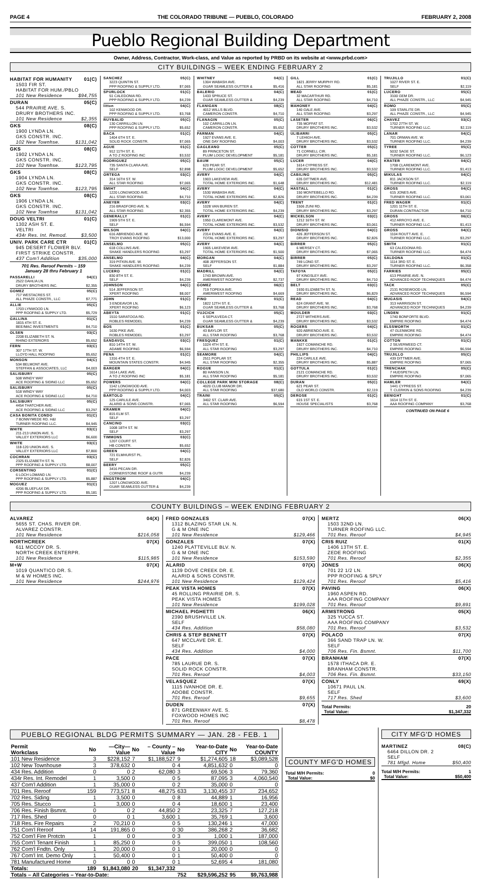PAGE 4 THE COLORADO TRIBUNE — PUEBLO, COLORADO FEBRUARY 2, 2008
Pueblo Regional Building Department
Owner, Address, Contractor, Work-class, and Value as reported by PRBD on its website at <www.prbd.com>
CITY BUILDINGS – WEEK ENDING FEBRUARY 2
HABITAT FOR HUMANITY 01(C)
1503 FIR ST.
HABITAT FOR HUM./PBLO
101 New Residence $94,755
DURAN 05(C)
544 PRAIRIE AVE. S.
DRURY BROTHERS INC.
101 New Residence $2,355
GKS 08(C)
1900 LYNDA LN.
GKS CONSTR. INC.
102 New Townhse. $131,042
GKS 08(C)
1902 LYNDA LN.
GKS CONSTR. INC.
102 New Townhse. $123,795
GKS 08(C)
1904 LYNDA LN.
GKS CONSTR. INC.
102 New Townhse. $123,795
GKS 08(C)
1906 LYNDA LN.
GKS CONSTR. INC.
102 New Townhse $131,042
DOUG VELTRI 01(C)
1302 ASH ST. E.
VELTRI
434r Res. Int. Remod. $3,500
UNIV. PARK CARE CTR 01(C)
945 DESERT FLOWER BLV.
FIRST STRIKE CONSTR.
437 Com'l Addition $35,000
701 Res. Reroof Permits – 159
January 28 thru February 1
PASSARELLI 04(C)
2522 DAHLIA LN.
DRURY BROTHERS INC. $2,355
GOMEZ 05(C)
717 WESTACRES ST.
ALL PHAZE CONSTR., LLC $7,771
ALLIE 05(C)
1703 LYNWOOD LN.
PPP ROOFING & SUPPLY LTD. $5,729
GALLINA 01(C)
1815 4TH ST. E.
BEE/MAC INVESTMENTS $4,710
OLSEN 03(C)
2208 ELIZABETH ST. N.
RHINO EXTERIORS $5,652
FERN 03(C)
307 17TH ST. W.
LLOYD HALL ROOFING $5,652
MONSON 04(C)
534 BELMONT AVE.
STEFFAN & ASSOCIATES, LLC $4,003
SALISBURY 05(C)
508 WINDY WAY
ACE ROOFING & SIDING LLC $5,652
SALISBURY 05(C)
518 WINDY WAY
ACE ROOFING & SIDING LLC $4,710
SALSIBURY 05(C)
4454 THATCHER AVE.
ACE ROOFING & SIDING LLC $3,297
CASA BONITA CONDO 01(C)
7 BONNYMEDE RD. H&I
TURNER ROOFING LLC. $4,945
WHITE 03(C)
211-213 UNION AVE. S.
VALLEY EXTERIORS LLC $6,600
WHITE 03(C)
118-120 UNION AVE. S.
VALLEY EXTERIORS LLC $7,800
COCHRAN 03(C)
2325 ELIZABETH ST. N.
PPP ROOFING & SUPPLY LTD. $8,007
CORSENTINO 01(C)
6 LOCH LOMAND LN.
PPP ROOFING & SUPPLY LTD. $5,887
MOGUEZ 01(C)
4206 BLUEFLAX DR.
PPP ROOFING & SUPPLY LTD. $5,181
SANCHEZ 05(C)
3223 QUINTIN ST.
PPP ROOFING & SUPPLY LTD. $7,065
SPURLOCK 01(C)
51 CALEDONIA RD.
PPP ROOFING & SUPPLY LTD. $4,239
litton 04(C)
102 KENWOOD DR.
PPP ROOFING & SUPPLY LTD. $3,768
RUYBALID 05(C)
130 CARRILLON LN.
PPP ROOFING & SUPPLY LTD. $5,652
BACA 01(C)
1404 6TH ST. E.
SOLID ROCK CONSTR. $7,065
AGUE 01(C)
912 11TH ST. E.
A TO Z ROOFING INC $3,532
RODRIGUEZ 05(C)
735 SANTA CLARA AVE.
SELF $2,898
ORTEGA 03(C)
314 16TH ST. W.
ALL STAR ROOFING $7,065
SMIHT 04(C)
1220 LONGWOOD AVE.
ALL STAR ROOFING $4,710
ANEYER 03(C)
216 BRADFORD AVE. N.
ALL STAR ROOFING $2,355
GENERALLY 01(C)
1909 5TH ST. E.
SELF $6,594
WILSON 04(C)
616 ABRIENDO AVE. W.
TROY EVANS ROOFING $13,000
ANSELMO 05(C)
618 COLLINS AVE.
SHAKE HANDLERS ROOFING $3,297
ANSELMO 04(C)
319 PITKIN AVE. W.
SHAKE HANDLERS ROOFING $4,239
LUCERO 01(C)
830 8TH ST. E.
SELF $4,239
JOHNSON 04(C)
514 JEFFERSON ST.
XPERT ROOFING $8,007
JOHN 01(C)
3 ENDEAVOR LN.
XPERT ROOFING $6,123
ABEYTA 01(C)
1510 SARATOGA RD.
ROBLES REMODEL $4,239
BOS 01(C)
1630 PIKE AVE.
ROBLES REMODEL $3,297
SANDAVOL 03(C)
810 14TH ST. W.
ADAME ROOFING $6,594
PENA 01(C)
1316 4TH ST. E.
MOUNTAIN STATES CONSTR. $4,945
BARGER 04(C)
1614 LAKE AVE.
A TO Z ROOFING INC $5,181
POWERS 04(C)
1142 LONGWOOD AVE.
PPP ROOFING & SUPPLY LTD. $4,003
BARTOLO 04(C)
125 CARLILE AVE.
ALARID & SONS CONSTR. $7,065
KRAMER 04(C)
815 ELM ST.
SELF $3,297
CANCINO 03(C)
1008 18TH ST. W.
SELF $3,297
TIMMONS 03(C)
1207 COURT ST.
HB CONSTR. $5,652
GREEN 04(C)
721 ELMHURST PL.
SELF $2,826
BEERY 05(C)
3416 PECAN DR.
CORNERSTONE ROOF & GUTR $4,239
ENGSTROM 04(C)
1207 LONGWOOD AVE.
GUAR SEAMLESS GUTTER & $4,239
WHITNEY 04(C)
1304 WABASH AVE.
GUAR SEAMLESS GUTTER & $5,416
BALERIO 04(C)
1433 SPRUCE ST.
GUAR SEAMLESS GUTTER & $4,239
FLANIGAN 08(C)
4012 WILLS BLVD.
CAMERON CONSTR. $4,710
FLANAGIN 05(C)
102 CARRILLON LN.
CAMERON CONSTR. $5,652
PARMAN 04(C)
1927 EVANS AVE. E.
ONE DAY ROOFING $4,003
GAGLEANO 05(C)
89 PRINCETON ST.
PLUM LOGIC DEVELOPMENT $5,181
BAUM 05(C)
620 PEAR ST.
PLUM LOGIC DEVELOPMENT $5,652
AVERY 04(C)
1903 LAKEVIEW AVE.
TOTAL HOME EXTERIORS INC. $1,648
AVERY 04(C)
1530 WABASH AVE.
TOTAL HOME EXTERIORS INC. $2,826
AVERY 04(C)
1028 VAN BUREN ST.
TOTAL HOME EXTERIORS INC. $4,239
AVERY 04(C)
1950 CLAREMONT AVE.
TOTAL HOME EXTERIORS INC. $3,532
AVERY 04(C)
2314 EVANS AVE. E.
TOTAL HOME EXTERIORS INC. $3,297
AVERY 04(C)
1905 LAKEVIEW AVE.
TOTAL HOME EXTERIORS INC. $1,500
MORGAN 04(C)
408 JEFFERSON ST.
SELF $1,884
MADRILL 04(C)
1743 BROWN AVE.
AMERIWEST ROOFING $2,737
GOMEZ 06(C)
719 TOPEKA AVE.
AMERIWEST ROOFING $4,669
PINO 01(C)
1822 12TH ST. E.
GUAR SEAMLESS GUTTER & $3,768
VUJCICH 05(C)
6 SEPULVEDA CT.
GUAR SEAMLESS GUTTER & $4,239
BUKSAR 05(C)
43 BAYLOR ST.
ALL STAR ROOFING $3,768
FRESQUEZ 01(C)
1024 4TH ST. E.
ALL STAR ROOFING $3,297
SEAMORE 04(C)
2511 POPLAR ST.
ALL STAR ROOFING $2,355
ROGUE 01(C)
80 HANSON LN.
ALL STAR ROOFING $5,181
COLLEGE PARK MINI STORAGE 08(C)
4020 CLUB MANOR DR.
ALL STAR ROOFING $37,680
TRAINI 05(C)
3402 ST. CLAIR AVE.
ALL STAR ROOFING $6,594
GILL 01(C)
1821 JERRY MURPHY RD.
ALL STAR ROOFING $5,181
MEAD 01(C)
32 MACARTHUR RD.
ALL STAR ROOFING $4,710
MAHONEY 04(C)
140 GALE AVE.
ALL STAR ROOFING $3,297
LASETER 06(C)
735 MOFFAT ST.
DRURY BROTHERS INC. $3,532
ULIBARRI 05(C)
7 LEHIGH AVE.
DRURY BROTHERS INC. $3,532
COTTER 05(C)
71 CORNELL CIR.
DRURY BROTHERS INC. $5,181
LUCER 04(C)
1614 CYPRESS ST.
DRURY BROTHERS INC. $3,532
CABILING 05(C)
635 DITTMER AVE.
DRURY BROTHERS INC. $12,481
HASTALL 01(C)
150 MONTEBELLO RD.
DRURY BROTHERS INC. $4,239
TRENT 01(C)
1506 ZUNI RD.
DRURY BROTHERS INC. $3,297
MICKELSON 03(C)
1212 16TH ST. W.
DRURY BROTHERS INC. $3,061
DIONISIO 04(C)
426 JEFFERSON ST.
DRURY BROTHERS INC. $2,826
BIRRER 05(C)
6 MERSEY CT.
DRURY BROTHERS INC. $7,065
BIRRER 05(C)
749 LONG ST.
DRURY BROTHERS INC. $3,297
TAFOYA 05(C)
97 KINGSLEY AVE.
DRURY BROTHERS INC. $4,710
BELT 03(C)
1930 ELIZABETH ST. N.
DRURY BROTHERS INC. $6,829
READ 04(C)
624 GRANT AVE. W.
DRURY BROTHERS INC. $3,768
MOULDER 03(C)
2727 WITHERS AVE.
DRURY BROTHERS INC. $3,532
ROGERS 04(C)
920 ABRIENDO AVE. E.
DRURY BROTHERS INC. $3,532
MANKKE 01(C)
1927 COMANCHE RD.
DRURY BROTHERS INC. $4,710
PHILLIPS 04(C)
224 CARLILE AVE.
DRURY BROTHERS INC. $5,887
GOTTULA 01(C)
2121 COMANCHE RD.
DRURY BROTHERS INC. $3,532
DURAN 05(C)
621 PEAR ST.
OLD WORLD CONSTR. $2,119
DEROSE 01(C)
615 1ST ST. E.
HOUSE SPECIALISTS $3,768
TRUJILLO 01(C)
1027 RIVER ST. E.
SELF $2,119
LUCERO 05(C)
3100 GEM DR.
ALL PHAZE CONSTR., LLC $4,945
ROMO 05(C)
109 STARLITE DR.
ALL PHAZE CONSTR., LLC $4,945
CHAVEZ 03(C)
1702 27TH ST. W.
TURNER ROOFING LLC. $2,119
LANAR 04(C)
701 ORMAN AVE. W.
TURNER ROOFING LLC. $4,239
TYREE 05(C)
5032 SAGE ST.
TURNER ROOFING LLC. $6,123
KRATER 04(C)
1708 CLAREMONT AVE.
TURNER ROOFING LLC. $1,413
MIKULAS 04(C)
811 JACKSON ST.
TURNER ROOFING LLC. $2,119
GROSS 04(C)
615 JONES AVE.
TURNER ROOFING LLC. $3,061
FRED WAGER 01(C)
1201 11TH ST. E.
DURAN CONTRACTOR $4,710
GROSS 06(C)
412 ARROYO AVE. E.
TURNER ROOFING LLC. $1,413
GROSS 04(C)
1104 ROUTT AVE. E.
TURNER ROOFING LLC. $3,297
SMITH 01(C)
63 CALEDONIA RD.
TURNER ROOFING LLC. $4,474
SALDONA 01(C)
1114 3RD ST. E.
TURNER ROOFING LLC. $6,358
FARRIES 05(C)
613 PRAIRIE AVE. N.
ADVANCED ROOF TECHNIQUES $4,474
TACK 05(C)
2131 ROSEWOOD LN.
ADVANCED ROOF TECHNIQUES $6,594
MUGASIS 04(C)
313 HARRISON ST.
ADVANCED ROOF TECHNIQUES $4,239
LINDEN 01(C)
1740 BONFORTE BLVD.
EMPIRE ROOFING $4,474
ELSSWORTH 01(C)
47 GLENMORE RD.
EMPIRE ROOFING $4,474
COTTON 01(C)
2 SILVERWEED CT.
EMPIRE ROOFING $6,594
TRUJILLO 05(C)
439 DITTMER AVE.
EMPIRE ROOFING $7,065
TRENCHAK 05(C)
7 HUDSPETH LN.
EMPIRE ROOFING $7,065
HAMLER 04(C)
1441 CYPRESS ST.
T. CLERKIN & SONS ROOFING $4,239
BENIGHT 01(C)
1614 11TH ST. E.
AAA ROOFING COMPANY $3,768
CONTINUED ON PAGE 6
COUNTY BUILDINGS – WEEK ENDING FEBRUARY 2
ALVAREZ 04(X)
5655 ST. CHAS. RIVER DR.
ALVAREZ CONSTR.
101 New Residence $216,058
NORTHCREEK 07(X)
611 MCCOY DR. S.
NORTH CREEK ENTERPR.
101 New Residence $115,985
M+W 07(X)
1019 QUANTICO DR. S.
M & W HOMES INC.
101 New Residence $244,976
FRED GONZALES 07(X)
1312 BLAZING STAR LN. N.
G & M ONE INC
101 New Residence $129,466
GONZALES 07(X)
1240 PLATTEVILLE BLV. N.
G & M ONE INC
101 New Residence $153,590
ALARID 07(X)
1139 DOVE CREEK DR. E.
ALARID & SONS CONSTR.
101 New Residence $129,424
PEAK VISTA HOMES 07(X)
45 ROLLING PRAIRIE DR. S.
PEAK VISTA HOMES
101 New Residence $199,028
MICHAEL PIGHETTI 06(X)
2390 BRUSHVILLE LN.
SELF
434 Res. Addition $58,080
CHRIS & STEP BENNETT 07(X)
647 MCCLAVE DR. E.
SELF
434 Res. Addition $4,000
PACE 07(X)
785 LAURUE DR. S.
SOLID ROCK CONSTR.
701 Res. Reroof $4,003
VELASQUEZ 07(X)
1115 IVANHOE DR. E.
ADOBE CONSTR.
701 Res. Reroof $9,655
DUDEN 07(X)
871 GREENWAY AVE. S.
FOXWOOD HOMES INC
701 Res. Reroof $8,478
MERTZ 06(X)
1503 32ND LN.
TURNER ROOFING LLC.
701 Res. Reroof $4,945
CRIS RUIZ 01(X)
1406 13TH ST. E.
ZEDE ROOFING
701 Res. Reroof $2,355
JONES 06(X)
701 22 1/2 LN.
PPP ROOFING & SPLY
701 Res. Reroof $5,416
PAVING 06(X)
1960 ASPEN RD.
AAA ROOFING COMPANY
701 Res. Reroof $9,891
ARMSTRONG 05(X)
325 YUCCA ST.
AAA ROOFING COMPANY
701 Res. Reroof $3,532
POLACO 07(X)
366 SAND TRAP LN. W.
SELF
706 Res. Fin. Bsmnt. $11,700
BRANHAM 07(X)
1578 ITHACA DR. E.
BRANHAM CONSTR.
706 Res. Fin. Bsmnt. $33,150
CONLY 69(X)
10671 PAUL LN.
SELF
717 Res. Shed $3,600
Total Permits:
Total Value: 20
$1,347,332
PUEBLO REGIONAL BLDG PERMITS SUMMARY — JAN. 28 - FEB. 1
| Permit Workclass | No | —City— Value | No | – County – Value | No | Year-to-Date CITY | No | Year-to-Date COUNTY |
| --- | --- | --- | --- | --- | --- | --- | --- | --- |
| 101 New Residence | 3 | $228,152 | 7 | $1,188,527 | 9 | $1,274,605 | 18 | $3,089,528 |
| 102 New Townhouse | 3 | 378,632 | 0 | 0 | 4 | 4,851,632 | 0 | 0 |
| 434 Res. Addition | 0 | 0 | 2 | 62,080 | 3 | 69,506 | 3 | 79,360 |
| 434r Res. Int. Remodel | 1 | 3,500 | 0 | 0 | 5 | 87,095 | 3 | 4,060,540 |
| 437 Com'l Addition | 1 | 35,000 | 0 | 0 | 2 | 35,000 | 0 | 0 |
| 701 Res. Reroof | 159 | 773,571 | 8 | 48,275 | 633 | 3,130,455 | 37 | 234,652 |
| 702 Res. Siding | 1 | 3,500 | 0 | 0 | 8 | 44,889 | 1 | 16,956 |
| 705 Res. Stucco | 1 | 3,000 | 0 | 0 | 4 | 18,600 | 1 | 23,400 |
| 706 Res. Finish Bsmnt. | 0 | 0 | 2 | 44,850 | 2 | 23,325 | 7 | 127,218 |
| 717 Res. Shed | 0 | 0 | 1 | 3,600 | 1 | 35,769 | 1 | 3,600 |
| 718 Res. Fire Repairs | 2 | 70,210 | 0 | 0 | 5 | 130,246 | 1 | 47,000 |
| 751 Com'l Reroof | 14 | 191,865 | 0 | 0 | 30 | 386,268 | 2 | 36,682 |
| 752 Com'l Fire Protctn | 1 | 0 | 0 | 0 | 3 | 1,000 | 1 | 187,000 |
| 755 Com'l Tenant Finish | 1 | 85,250 | 0 | 0 | 5 | 399,050 | 1 | 108,560 |
| 762 Com'l Fndtn. Only | 1 | 20,000 | 0 | 0 | 1 | 20,000 | 0 | 0 |
| 767 Com'l Int. Demo Only | 1 | 50,400 | 0 | 0 | 1 | 50,400 | 0 | 0 |
| 781 Manufactured Home | 0 | 0 | 0 | 0 | 1 | 52,695 | 4 | 181,080 |
| Totals: | 189 | $1,843,080 | 20 | $1,347,332 | | | | |
| Totals – All Categories – Year-to-Date: | | | | | 752 | $29,596,252 | 95 | $9,763,988 |
COUNTY MFG'D HOMES
Total M/H Permits:
Total Value: 0
$0
CITY MFG'D HOMES
MARTINEZ 08(C)
6464 DILLON DR. 2
SELF
781 Mfgd. Home $50,400
Total M/H Permits:
Total Value: 1
$50,400